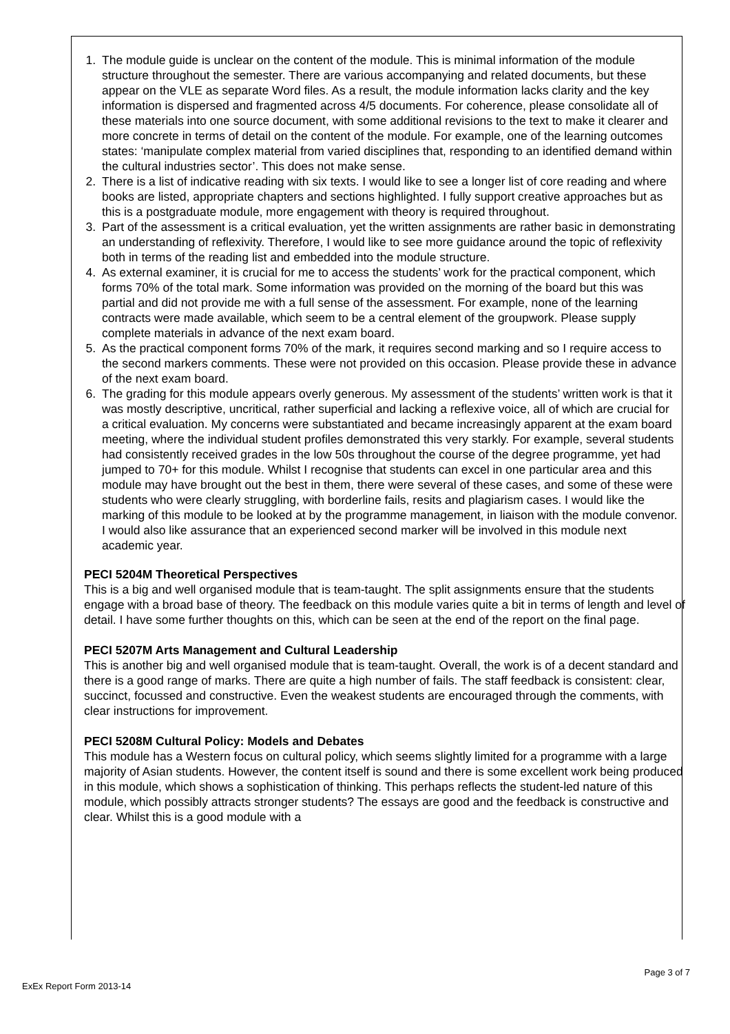1. The module guide is unclear on the content of the module. This is minimal information of the module structure throughout the semester. There are various accompanying and related documents, but these appear on the VLE as separate Word files. As a result, the module information lacks clarity and the key information is dispersed and fragmented across 4/5 documents. For coherence, please consolidate all of these materials into one source document, with some additional revisions to the text to make it clearer and more concrete in terms of detail on the content of the module. For example, one of the learning outcomes states: ‘manipulate complex material from varied disciplines that, responding to an identified demand within the cultural industries sector’. This does not make sense.
2. There is a list of indicative reading with six texts. I would like to see a longer list of core reading and where books are listed, appropriate chapters and sections highlighted. I fully support creative approaches but as this is a postgraduate module, more engagement with theory is required throughout.
3. Part of the assessment is a critical evaluation, yet the written assignments are rather basic in demonstrating an understanding of reflexivity. Therefore, I would like to see more guidance around the topic of reflexivity both in terms of the reading list and embedded into the module structure.
4. As external examiner, it is crucial for me to access the students’ work for the practical component, which forms 70% of the total mark. Some information was provided on the morning of the board but this was partial and did not provide me with a full sense of the assessment. For example, none of the learning contracts were made available, which seem to be a central element of the groupwork. Please supply complete materials in advance of the next exam board.
5. As the practical component forms 70% of the mark, it requires second marking and so I require access to the second markers comments. These were not provided on this occasion. Please provide these in advance of the next exam board.
6. The grading for this module appears overly generous. My assessment of the students’ written work is that it was mostly descriptive, uncritical, rather superficial and lacking a reflexive voice, all of which are crucial for a critical evaluation. My concerns were substantiated and became increasingly apparent at the exam board meeting, where the individual student profiles demonstrated this very starkly. For example, several students had consistently received grades in the low 50s throughout the course of the degree programme, yet had jumped to 70+ for this module. Whilst I recognise that students can excel in one particular area and this module may have brought out the best in them, there were several of these cases, and some of these were students who were clearly struggling, with borderline fails, resits and plagiarism cases. I would like the marking of this module to be looked at by the programme management, in liaison with the module convenor. I would also like assurance that an experienced second marker will be involved in this module next academic year.
PECI 5204M Theoretical Perspectives
This is a big and well organised module that is team-taught. The split assignments ensure that the students engage with a broad base of theory. The feedback on this module varies quite a bit in terms of length and level of detail. I have some further thoughts on this, which can be seen at the end of the report on the final page.
PECI 5207M Arts Management and Cultural Leadership
This is another big and well organised module that is team-taught. Overall, the work is of a decent standard and there is a good range of marks. There are quite a high number of fails. The staff feedback is consistent: clear, succinct, focussed and constructive. Even the weakest students are encouraged through the comments, with clear instructions for improvement.
PECI 5208M Cultural Policy: Models and Debates
This module has a Western focus on cultural policy, which seems slightly limited for a programme with a large majority of Asian students. However, the content itself is sound and there is some excellent work being produced in this module, which shows a sophistication of thinking. This perhaps reflects the student-led nature of this module, which possibly attracts stronger students? The essays are good and the feedback is constructive and clear. Whilst this is a good module with a
ExEx Report Form 2013-14 Page 3 of 7